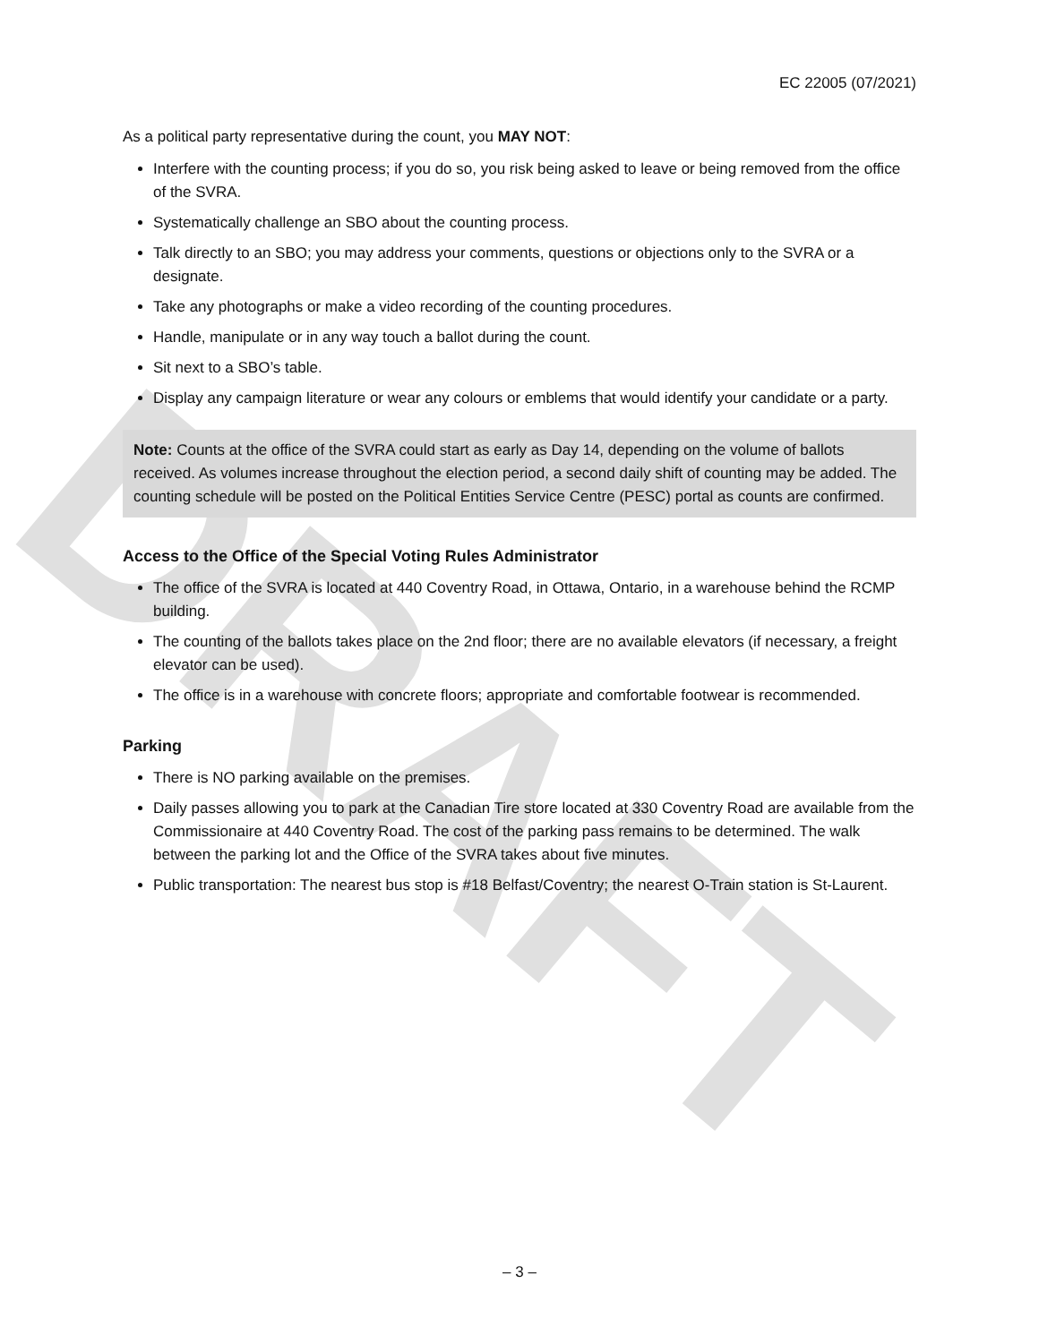DRAFT
EC 22005 (07/2021)
As a political party representative during the count, you MAY NOT:
Interfere with the counting process; if you do so, you risk being asked to leave or being removed from the office of the SVRA.
Systematically challenge an SBO about the counting process.
Talk directly to an SBO; you may address your comments, questions or objections only to the SVRA or a designate.
Take any photographs or make a video recording of the counting procedures.
Handle, manipulate or in any way touch a ballot during the count.
Sit next to a SBO’s table.
Display any campaign literature or wear any colours or emblems that would identify your candidate or a party.
Note: Counts at the office of the SVRA could start as early as Day 14, depending on the volume of ballots received. As volumes increase throughout the election period, a second daily shift of counting may be added. The counting schedule will be posted on the Political Entities Service Centre (PESC) portal as counts are confirmed.
Access to the Office of the Special Voting Rules Administrator
The office of the SVRA is located at 440 Coventry Road, in Ottawa, Ontario, in a warehouse behind the RCMP building.
The counting of the ballots takes place on the 2nd floor; there are no available elevators (if necessary, a freight elevator can be used).
The office is in a warehouse with concrete floors; appropriate and comfortable footwear is recommended.
Parking
There is NO parking available on the premises.
Daily passes allowing you to park at the Canadian Tire store located at 330 Coventry Road are available from the Commissionaire at 440 Coventry Road. The cost of the parking pass remains to be determined. The walk between the parking lot and the Office of the SVRA takes about five minutes.
Public transportation: The nearest bus stop is #18 Belfast/Coventry; the nearest O-Train station is St-Laurent.
– 3 –